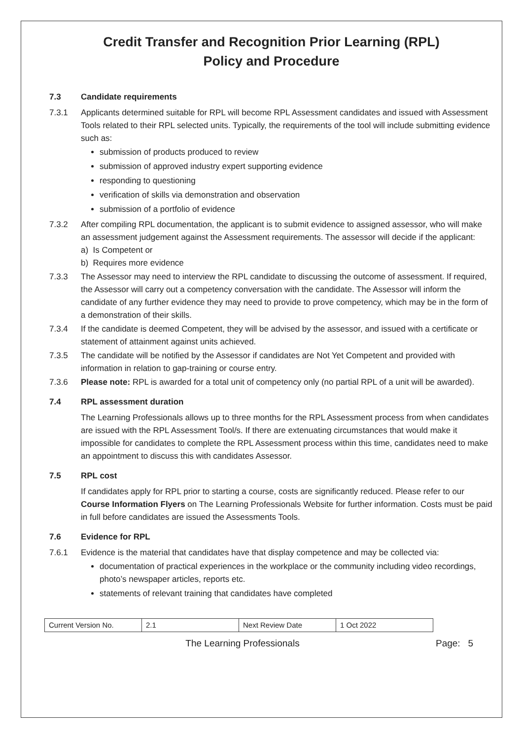Credit Transfer and Recognition Prior Learning (RPL)
Policy and Procedure
7.3 Candidate requirements
7.3.1 Applicants determined suitable for RPL will become RPL Assessment candidates and issued with Assessment Tools related to their RPL selected units. Typically, the requirements of the tool will include submitting evidence such as:
submission of products produced to review
submission of approved industry expert supporting evidence
responding to questioning
verification of skills via demonstration and observation
submission of a portfolio of evidence
7.3.2 After compiling RPL documentation, the applicant is to submit evidence to assigned assessor, who will make an assessment judgement against the Assessment requirements. The assessor will decide if the applicant:
a) Is Competent or
b) Requires more evidence
7.3.3 The Assessor may need to interview the RPL candidate to discussing the outcome of assessment. If required, the Assessor will carry out a competency conversation with the candidate. The Assessor will inform the candidate of any further evidence they may need to provide to prove competency, which may be in the form of a demonstration of their skills.
7.3.4 If the candidate is deemed Competent, they will be advised by the assessor, and issued with a certificate or statement of attainment against units achieved.
7.3.5 The candidate will be notified by the Assessor if candidates are Not Yet Competent and provided with information in relation to gap-training or course entry.
7.3.6 Please note: RPL is awarded for a total unit of competency only (no partial RPL of a unit will be awarded).
7.4 RPL assessment duration
The Learning Professionals allows up to three months for the RPL Assessment process from when candidates are issued with the RPL Assessment Tool/s. If there are extenuating circumstances that would make it impossible for candidates to complete the RPL Assessment process within this time, candidates need to make an appointment to discuss this with candidates Assessor.
7.5 RPL cost
If candidates apply for RPL prior to starting a course, costs are significantly reduced. Please refer to our Course Information Flyers on The Learning Professionals Website for further information. Costs must be paid in full before candidates are issued the Assessments Tools.
7.6 Evidence for RPL
7.6.1 Evidence is the material that candidates have that display competence and may be collected via:
documentation of practical experiences in the workplace or the community including video recordings, photo’s newspaper articles, reports etc.
statements of relevant training that candidates have completed
| Current Version No. | 2.1 | Next Review Date | 1 Oct 2022 |
The Learning Professionals Page: 5